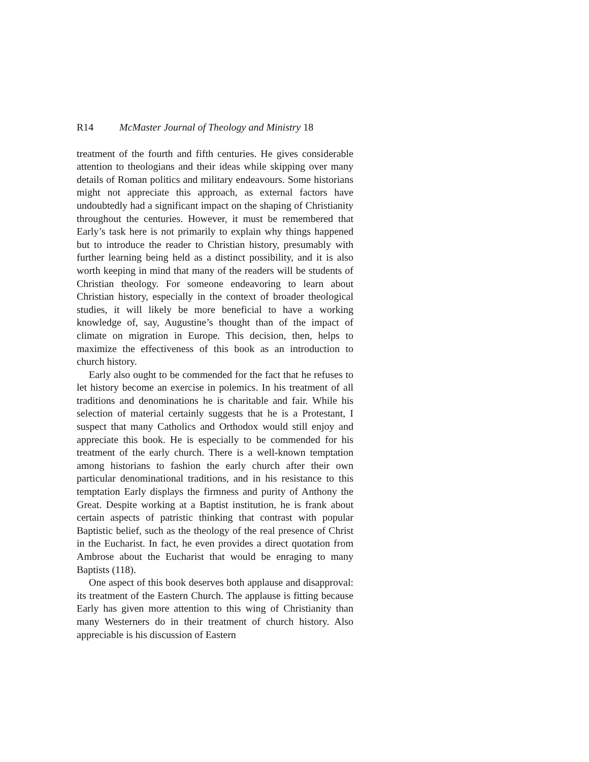R14 McMaster Journal of Theology and Ministry 18
treatment of the fourth and fifth centuries. He gives considerable attention to theologians and their ideas while skipping over many details of Roman politics and military endeavours. Some historians might not appreciate this approach, as external factors have undoubtedly had a significant impact on the shaping of Christianity throughout the centuries. However, it must be remembered that Early’s task here is not primarily to explain why things happened but to introduce the reader to Christian history, presumably with further learning being held as a distinct possibility, and it is also worth keeping in mind that many of the readers will be students of Christian theology. For someone endeavoring to learn about Christian history, especially in the context of broader theological studies, it will likely be more beneficial to have a working knowledge of, say, Augustine’s thought than of the impact of climate on migration in Europe. This decision, then, helps to maximize the effectiveness of this book as an introduction to church history.
Early also ought to be commended for the fact that he refuses to let history become an exercise in polemics. In his treatment of all traditions and denominations he is charitable and fair. While his selection of material certainly suggests that he is a Protestant, I suspect that many Catholics and Orthodox would still enjoy and appreciate this book. He is especially to be commended for his treatment of the early church. There is a well-known temptation among historians to fashion the early church after their own particular denominational traditions, and in his resistance to this temptation Early displays the firmness and purity of Anthony the Great. Despite working at a Baptist institution, he is frank about certain aspects of patristic thinking that contrast with popular Baptistic belief, such as the theology of the real presence of Christ in the Eucharist. In fact, he even provides a direct quotation from Ambrose about the Eucharist that would be enraging to many Baptists (118).
One aspect of this book deserves both applause and disapproval: its treatment of the Eastern Church. The applause is fitting because Early has given more attention to this wing of Christianity than many Westerners do in their treatment of church history. Also appreciable is his discussion of Eastern